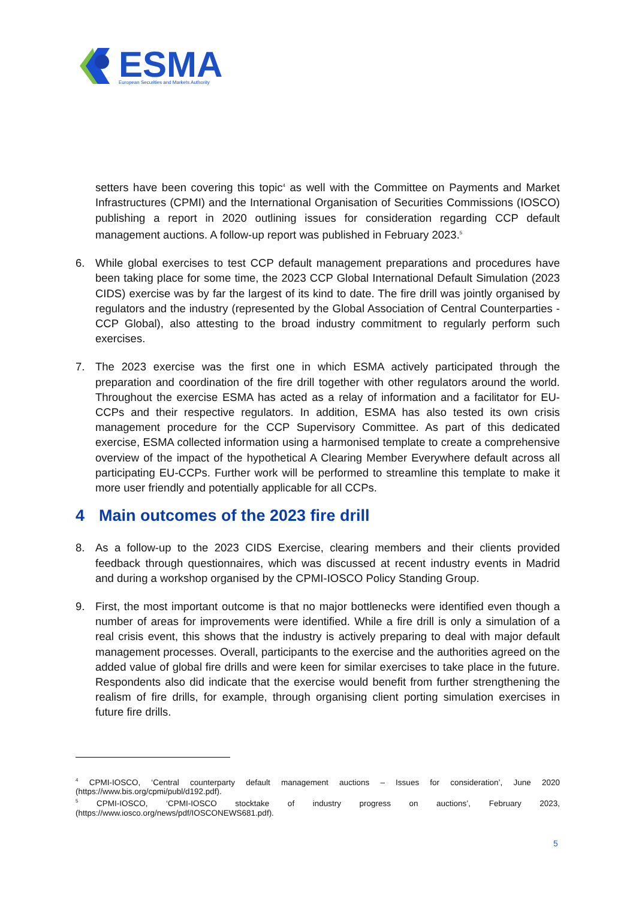ESMA
European Securities and Markets Authority
setters have been covering this topic<sup>4</sup> as well with the Committee on Payments and Market Infrastructures (CPMI) and the International Organisation of Securities Commissions (IOSCO) publishing a report in 2020 outlining issues for consideration regarding CCP default management auctions. A follow-up report was published in February 2023.<sup>5</sup>
6. While global exercises to test CCP default management preparations and procedures have been taking place for some time, the 2023 CCP Global International Default Simulation (2023 CIDS) exercise was by far the largest of its kind to date. The fire drill was jointly organised by regulators and the industry (represented by the Global Association of Central Counterparties - CCP Global), also attesting to the broad industry commitment to regularly perform such exercises.
7. The 2023 exercise was the first one in which ESMA actively participated through the preparation and coordination of the fire drill together with other regulators around the world. Throughout the exercise ESMA has acted as a relay of information and a facilitator for EU-CCPs and their respective regulators. In addition, ESMA has also tested its own crisis management procedure for the CCP Supervisory Committee. As part of this dedicated exercise, ESMA collected information using a harmonised template to create a comprehensive overview of the impact of the hypothetical A Clearing Member Everywhere default across all participating EU-CCPs. Further work will be performed to streamline this template to make it more user friendly and potentially applicable for all CCPs.
4 Main outcomes of the 2023 fire drill
8. As a follow-up to the 2023 CIDS Exercise, clearing members and their clients provided feedback through questionnaires, which was discussed at recent industry events in Madrid and during a workshop organised by the CPMI-IOSCO Policy Standing Group.
9. First, the most important outcome is that no major bottlenecks were identified even though a number of areas for improvements were identified. While a fire drill is only a simulation of a real crisis event, this shows that the industry is actively preparing to deal with major default management processes. Overall, participants to the exercise and the authorities agreed on the added value of global fire drills and were keen for similar exercises to take place in the future. Respondents also did indicate that the exercise would benefit from further strengthening the realism of fire drills, for example, through organising client porting simulation exercises in future fire drills.
<sup>4</sup> CPMI-IOSCO, ‘Central counterparty default management auctions – Issues for consideration’, June 2020 (https://www.bis.org/cpmi/publ/d192.pdf).
<sup>5</sup> CPMI-IOSCO, ‘CPMI-IOSCO stocktake of industry progress on auctions’, February 2023, (https://www.iosco.org/news/pdf/IOSCONEWS681.pdf).
5